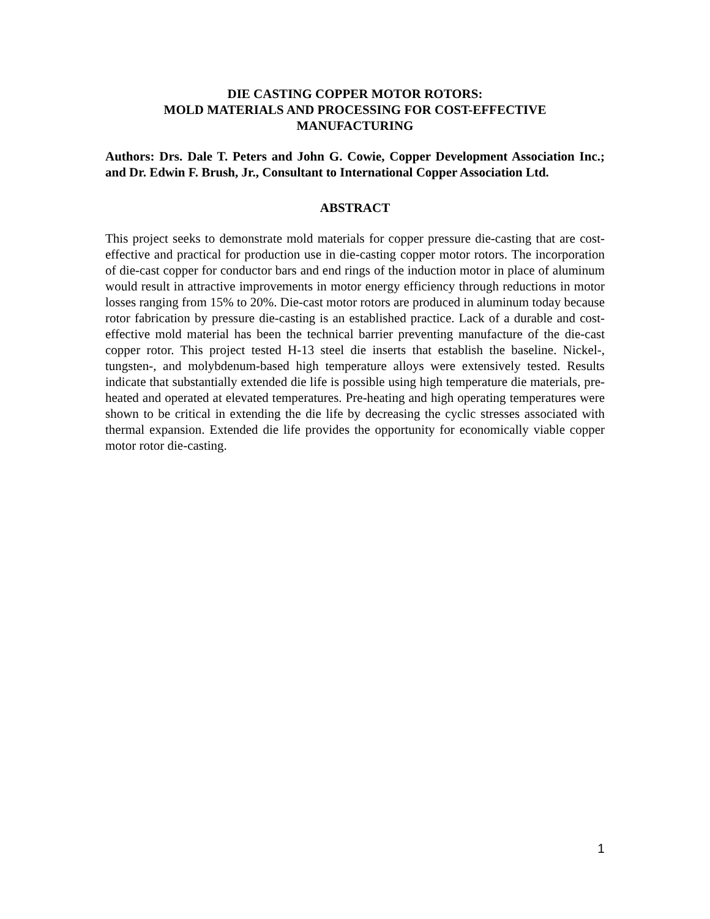DIE CASTING COPPER MOTOR ROTORS:
MOLD MATERIALS AND PROCESSING FOR COST-EFFECTIVE
MANUFACTURING
Authors: Drs. Dale T. Peters and John G. Cowie, Copper Development Association Inc.; and Dr. Edwin F. Brush, Jr., Consultant to International Copper Association Ltd.
ABSTRACT
This project seeks to demonstrate mold materials for copper pressure die-casting that are cost-effective and practical for production use in die-casting copper motor rotors. The incorporation of die-cast copper for conductor bars and end rings of the induction motor in place of aluminum would result in attractive improvements in motor energy efficiency through reductions in motor losses ranging from 15% to 20%. Die-cast motor rotors are produced in aluminum today because rotor fabrication by pressure die-casting is an established practice. Lack of a durable and cost-effective mold material has been the technical barrier preventing manufacture of the die-cast copper rotor. This project tested H-13 steel die inserts that establish the baseline. Nickel-, tungsten-, and molybdenum-based high temperature alloys were extensively tested. Results indicate that substantially extended die life is possible using high temperature die materials, pre-heated and operated at elevated temperatures. Pre-heating and high operating temperatures were shown to be critical in extending the die life by decreasing the cyclic stresses associated with thermal expansion. Extended die life provides the opportunity for economically viable copper motor rotor die-casting.
1